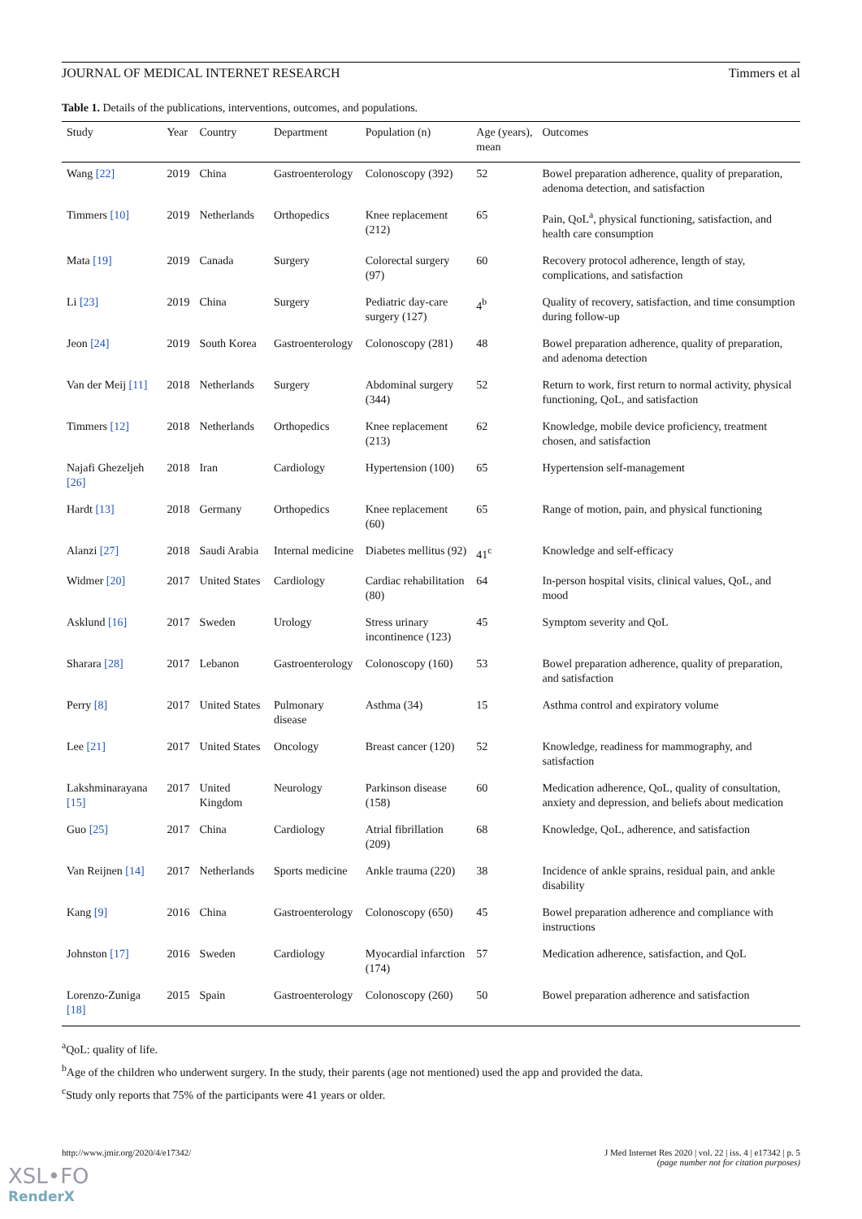JOURNAL OF MEDICAL INTERNET RESEARCH Timmers et al
Table 1. Details of the publications, interventions, outcomes, and populations.
| Study | Year | Country | Department | Population (n) | Age (years), mean | Outcomes |
| --- | --- | --- | --- | --- | --- | --- |
| Wang [22] | 2019 | China | Gastroenterology | Colonoscopy (392) | 52 | Bowel preparation adherence, quality of preparation, adenoma detection, and satisfaction |
| Timmers [10] | 2019 | Netherlands | Orthopedics | Knee replacement (212) | 65 | Pain, QoL<sup>a</sup>, physical functioning, satisfaction, and health care consumption |
| Mata [19] | 2019 | Canada | Surgery | Colorectal surgery (97) | 60 | Recovery protocol adherence, length of stay, complications, and satisfaction |
| Li [23] | 2019 | China | Surgery | Pediatric day-care surgery (127) | 4<sup>b</sup> | Quality of recovery, satisfaction, and time consumption during follow-up |
| Jeon [24] | 2019 | South Korea | Gastroenterology | Colonoscopy (281) | 48 | Bowel preparation adherence, quality of preparation, and adenoma detection |
| Van der Meij [11] | 2018 | Netherlands | Surgery | Abdominal surgery (344) | 52 | Return to work, first return to normal activity, physical functioning, QoL, and satisfaction |
| Timmers [12] | 2018 | Netherlands | Orthopedics | Knee replacement (213) | 62 | Knowledge, mobile device proficiency, treatment chosen, and satisfaction |
| Najafi Ghezeljeh [26] | 2018 | Iran | Cardiology | Hypertension (100) | 65 | Hypertension self-management |
| Hardt [13] | 2018 | Germany | Orthopedics | Knee replacement (60) | 65 | Range of motion, pain, and physical functioning |
| Alanzi [27] | 2018 | Saudi Arabia | Internal medicine | Diabetes mellitus (92) | 41<sup>c</sup> | Knowledge and self-efficacy |
| Widmer [20] | 2017 | United States | Cardiology | Cardiac rehabilitation (80) | 64 | In-person hospital visits, clinical values, QoL, and mood |
| Asklund [16] | 2017 | Sweden | Urology | Stress urinary incontinence (123) | 45 | Symptom severity and QoL |
| Sharara [28] | 2017 | Lebanon | Gastroenterology | Colonoscopy (160) | 53 | Bowel preparation adherence, quality of preparation, and satisfaction |
| Perry [8] | 2017 | United States | Pulmonary disease | Asthma (34) | 15 | Asthma control and expiratory volume |
| Lee [21] | 2017 | United States | Oncology | Breast cancer (120) | 52 | Knowledge, readiness for mammography, and satisfaction |
| Lakshminarayana [15] | 2017 | United Kingdom | Neurology | Parkinson disease (158) | 60 | Medication adherence, QoL, quality of consultation, anxiety and depression, and beliefs about medication |
| Guo [25] | 2017 | China | Cardiology | Atrial fibrillation (209) | 68 | Knowledge, QoL, adherence, and satisfaction |
| Van Reijnen [14] | 2017 | Netherlands | Sports medicine | Ankle trauma (220) | 38 | Incidence of ankle sprains, residual pain, and ankle disability |
| Kang [9] | 2016 | China | Gastroenterology | Colonoscopy (650) | 45 | Bowel preparation adherence and compliance with instructions |
| Johnston [17] | 2016 | Sweden | Cardiology | Myocardial infarction (174) | 57 | Medication adherence, satisfaction, and QoL |
| Lorenzo-Zuniga [18] | 2015 | Spain | Gastroenterology | Colonoscopy (260) | 50 | Bowel preparation adherence and satisfaction |
<sup>a</sup> QoL: quality of life.
<sup>b</sup> Age of the children who underwent surgery. In the study, their parents (age not mentioned) used the app and provided the data.
<sup>c</sup> Study only reports that 75% of the participants were 41 years or older.
http://www.jmir.org/2020/4/e17342/ J Med Internet Res 2020 | vol. 22 | iss. 4 | e17342 | p. 5
(page number not for citation purposes)
XSL•FO
RenderX